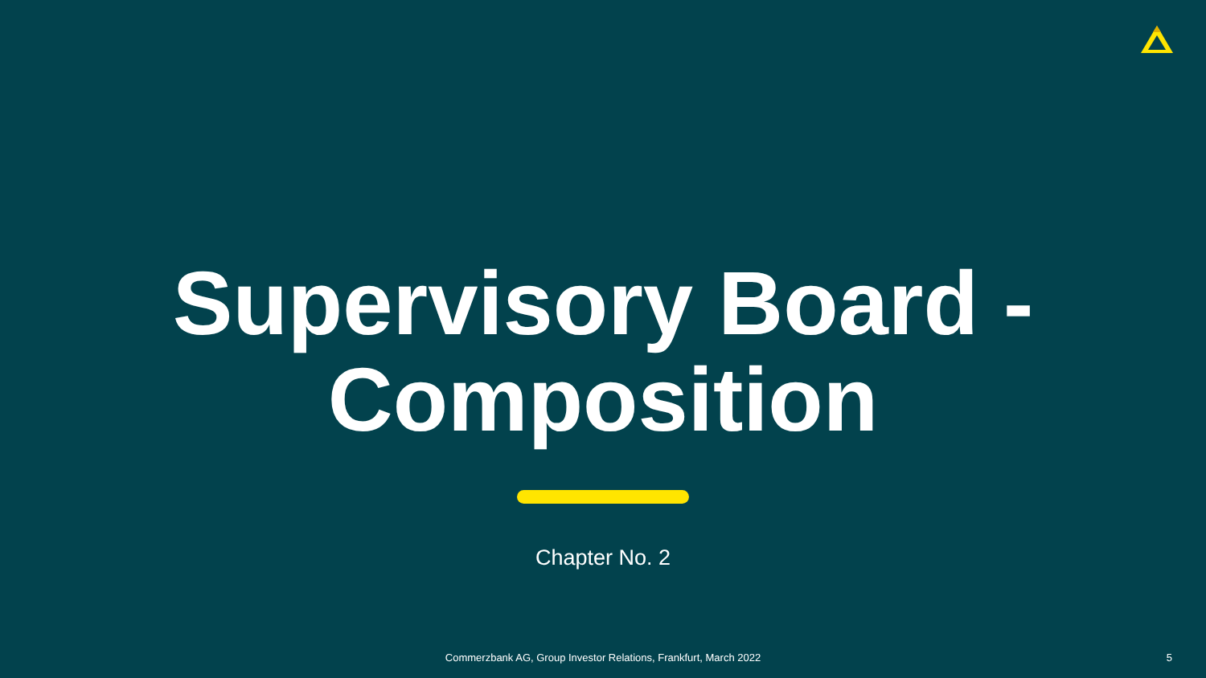Supervisory Board -
Composition
Chapter No. 2
Commerzbank AG, Group Investor Relations, Frankfurt, March 2022 5